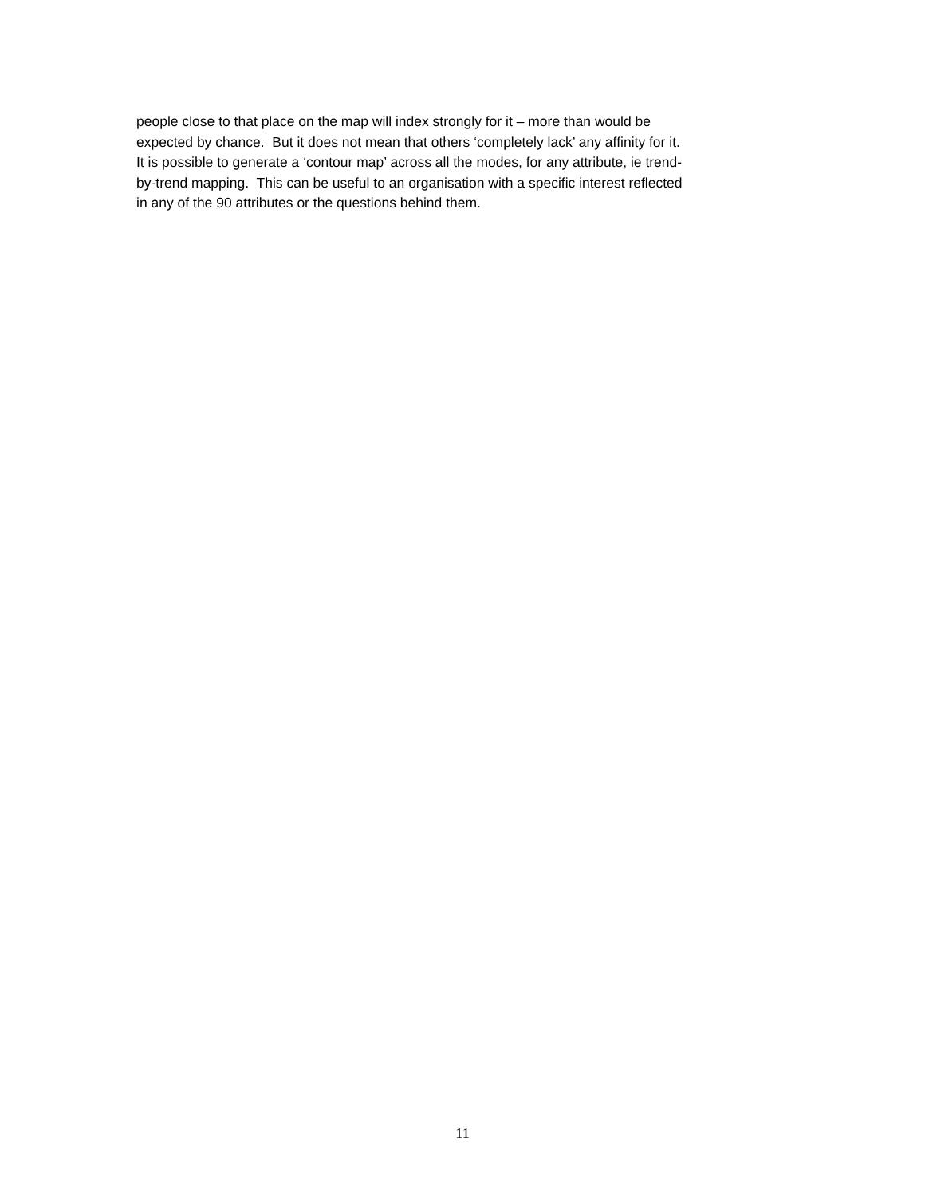people close to that place on the map will index strongly for it – more than would be
expected by chance. But it does not mean that others ‘completely lack’ any affinity for it.
It is possible to generate a ‘contour map’ across all the modes, for any attribute, ie trend-
by-trend mapping. This can be useful to an organisation with a specific interest reflected
in any of the 90 attributes or the questions behind them.
11